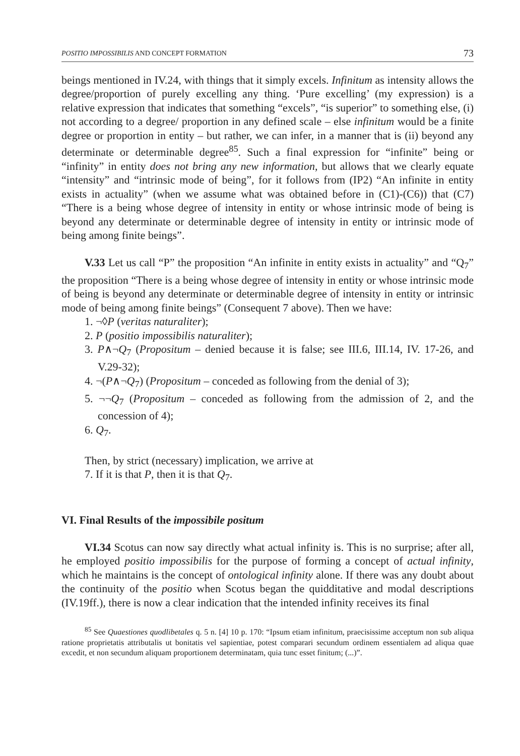POSITIO IMPOSSIBILIS AND CONCEPT FORMATION 73
beings mentioned in IV.24, with things that it simply excels. Infinitum as intensity allows the degree/proportion of purely excelling any thing. ‘Pure excelling’ (my expression) is a relative expression that indicates that something “excels”, “is superior” to something else, (i) not according to a degree/ proportion in any defined scale – else infinitum would be a finite degree or proportion in entity – but rather, we can infer, in a manner that is (ii) beyond any determinate or determinable degree<sup>85</sup>. Such a final expression for “infinite” being or “infinity” in entity does not bring any new information, but allows that we clearly equate “intensity” and “intrinsic mode of being”, for it follows from (IP2) “An infinite in entity exists in actuality” (when we assume what was obtained before in (C1)-(C6)) that (C7) “There is a being whose degree of intensity in entity or whose intrinsic mode of being is beyond any determinate or determinable degree of intensity in entity or intrinsic mode of being among finite beings”.
V.33 Let us call “P” the proposition “An infinite in entity exists in actuality” and “Q<sub>7</sub>” the proposition “There is a being whose degree of intensity in entity or whose intrinsic mode of being is beyond any determinate or determinable degree of intensity in entity or intrinsic mode of being among finite beings” (Consequent 7 above). Then we have:
1. ¬◊P (veritas naturaliter);
2. P (positio impossibilis naturaliter);
3. P∧¬Q<sub>7</sub> (Propositum – denied because it is false; see III.6, III.14, IV. 17-26, and V.29-32);
4. ¬(P∧¬Q<sub>7</sub>) (Propositum – conceded as following from the denial of 3);
5. ¬¬Q<sub>7</sub> (Propositum – conceded as following from the admission of 2, and the concession of 4);
6. Q<sub>7</sub>.
Then, by strict (necessary) implication, we arrive at
7. If it is that P, then it is that Q<sub>7</sub>.
VI. Final Results of the impossibile positum
VI.34 Scotus can now say directly what actual infinity is. This is no surprise; after all, he employed positio impossibilis for the purpose of forming a concept of actual infinity, which he maintains is the concept of ontological infinity alone. If there was any doubt about the continuity of the positio when Scotus began the quidditative and modal descriptions (IV.19ff.), there is now a clear indication that the intended infinity receives its final
<sup>85</sup> See Quaestiones quodlibetales q. 5 n. [4] 10 p. 170: “Ipsum etiam infinitum, praecisissime acceptum non sub aliqua ratione proprietatis attributalis ut bonitatis vel sapientiae, potest comparari secundum ordinem essentialem ad aliqua quae excedit, et non secundum aliquam proportionem determinatam, quia tunc esset finitum; (...)”.